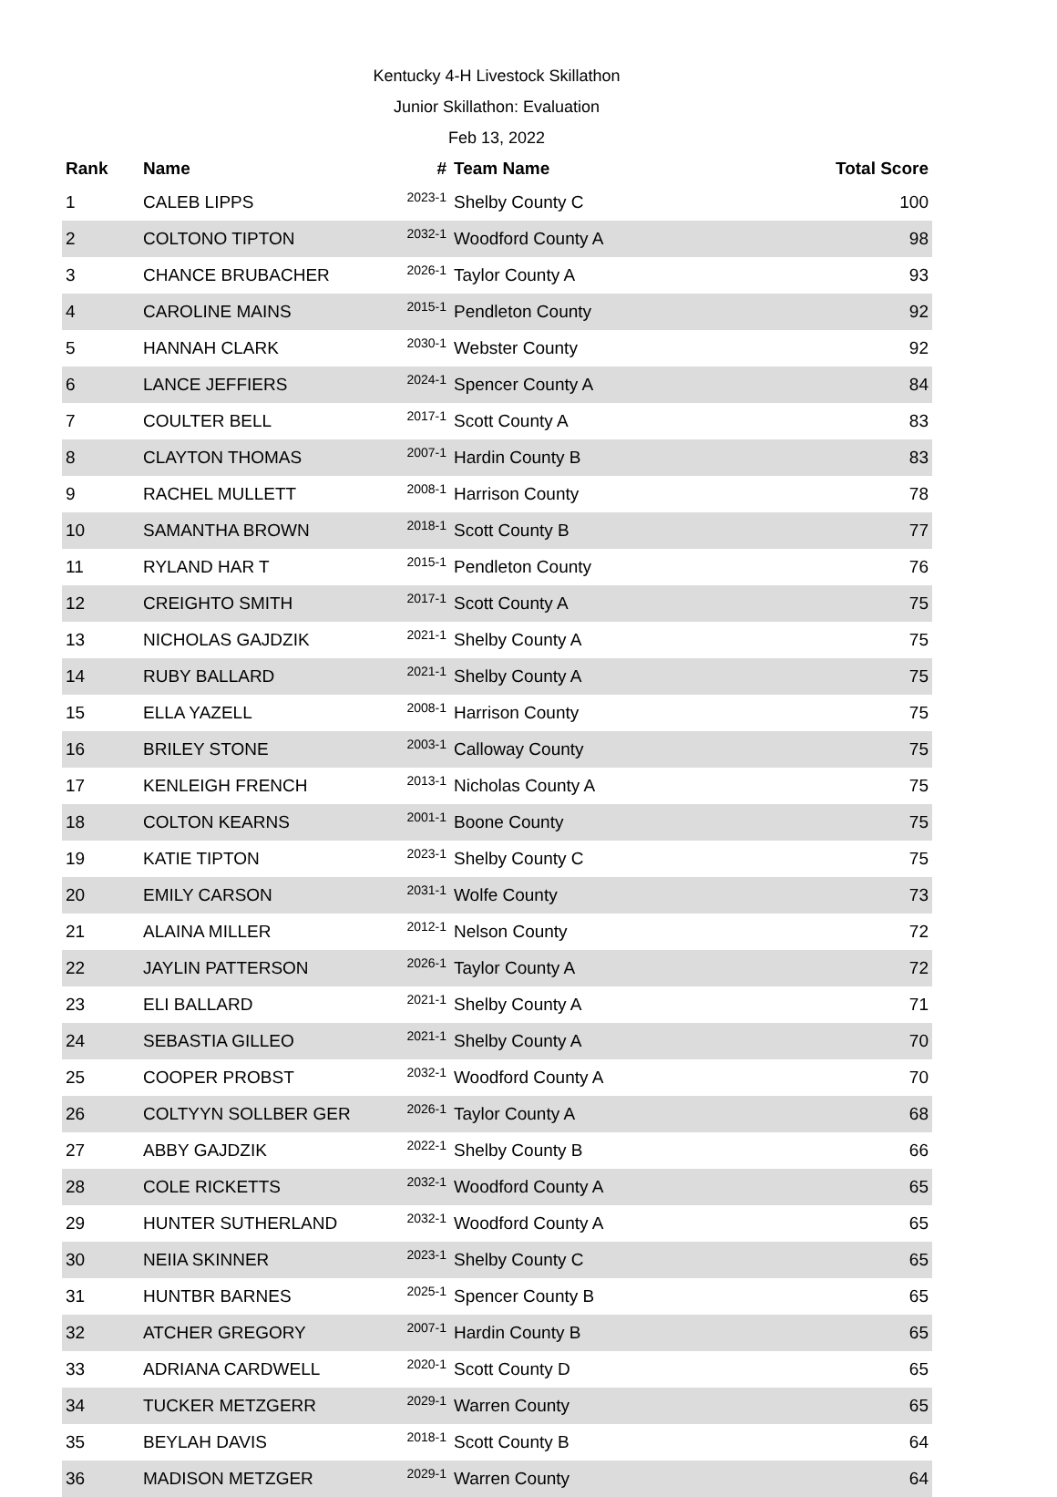Kentucky 4-H Livestock Skillathon
Junior Skillathon: Evaluation
Feb 13, 2022
| Rank | Name | # | Team Name | Total Score |
| --- | --- | --- | --- | --- |
| 1 | CALEB LIPPS | 2023-1 | Shelby County C | 100 |
| 2 | COLTONO TIPTON | 2032-1 | Woodford County A | 98 |
| 3 | CHANCE BRUBACHER | 2026-1 | Taylor County A | 93 |
| 4 | CAROLINE MAINS | 2015-1 | Pendleton County | 92 |
| 5 | HANNAH CLARK | 2030-1 | Webster County | 92 |
| 6 | LANCE JEFFIERS | 2024-1 | Spencer County A | 84 |
| 7 | COULTER BELL | 2017-1 | Scott County A | 83 |
| 8 | CLAYTON THOMAS | 2007-1 | Hardin County B | 83 |
| 9 | RACHEL MULLETT | 2008-1 | Harrison County | 78 |
| 10 | SAMANTHA BROWN | 2018-1 | Scott County B | 77 |
| 11 | RYLAND HAR T | 2015-1 | Pendleton County | 76 |
| 12 | CREIGHTO SMITH | 2017-1 | Scott County A | 75 |
| 13 | NICHOLAS GAJDZIK | 2021-1 | Shelby County A | 75 |
| 14 | RUBY BALLARD | 2021-1 | Shelby County A | 75 |
| 15 | ELLA YAZELL | 2008-1 | Harrison County | 75 |
| 16 | BRILEY STONE | 2003-1 | Calloway County | 75 |
| 17 | KENLEIGH FRENCH | 2013-1 | Nicholas County A | 75 |
| 18 | COLTON KEARNS | 2001-1 | Boone County | 75 |
| 19 | KATIE TIPTON | 2023-1 | Shelby County C | 75 |
| 20 | EMILY CARSON | 2031-1 | Wolfe County | 73 |
| 21 | ALAINA MILLER | 2012-1 | Nelson County | 72 |
| 22 | JAYLIN PATTERSON | 2026-1 | Taylor County A | 72 |
| 23 | ELI BALLARD | 2021-1 | Shelby County A | 71 |
| 24 | SEBASTIA GILLEO | 2021-1 | Shelby County A | 70 |
| 25 | COOPER PROBST | 2032-1 | Woodford County A | 70 |
| 26 | COLTYYN SOLLBER GER | 2026-1 | Taylor County A | 68 |
| 27 | ABBY GAJDZIK | 2022-1 | Shelby County B | 66 |
| 28 | COLE RICKETTS | 2032-1 | Woodford County A | 65 |
| 29 | HUNTER SUTHERLAND | 2032-1 | Woodford County A | 65 |
| 30 | NEIIA SKINNER | 2023-1 | Shelby County C | 65 |
| 31 | HUNTBR BARNES | 2025-1 | Spencer County B | 65 |
| 32 | ATCHER GREGORY | 2007-1 | Hardin County B | 65 |
| 33 | ADRIANA CARDWELL | 2020-1 | Scott County D | 65 |
| 34 | TUCKER METZGERR | 2029-1 | Warren County | 65 |
| 35 | BEYLAH DAVIS | 2018-1 | Scott County B | 64 |
| 36 | MADISON METZGER | 2029-1 | Warren County | 64 |